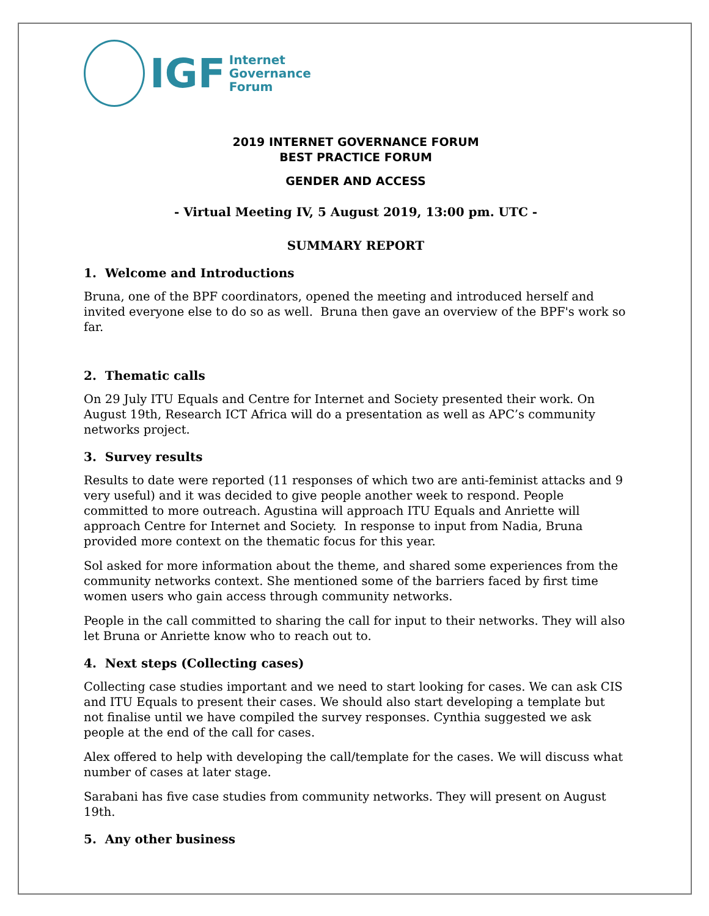IGF
Internet
Governance
Forum
2019 INTERNET GOVERNANCE FORUM
BEST PRACTICE FORUM
GENDER AND ACCESS
- Virtual Meeting IV, 5 August 2019, 13:00 pm. UTC -
SUMMARY REPORT
1. Welcome and Introductions
Bruna, one of the BPF coordinators, opened the meeting and introduced herself and invited everyone else to do so as well. Bruna then gave an overview of the BPF's work so far.
2. Thematic calls
On 29 July ITU Equals and Centre for Internet and Society presented their work. On August 19th, Research ICT Africa will do a presentation as well as APC’s community networks project.
3. Survey results
Results to date were reported (11 responses of which two are anti-feminist attacks and 9 very useful) and it was decided to give people another week to respond. People committed to more outreach. Agustina will approach ITU Equals and Anriette will approach Centre for Internet and Society. In response to input from Nadia, Bruna provided more context on the thematic focus for this year.
Sol asked for more information about the theme, and shared some experiences from the community networks context. She mentioned some of the barriers faced by first time women users who gain access through community networks.
People in the call committed to sharing the call for input to their networks. They will also let Bruna or Anriette know who to reach out to.
4. Next steps (Collecting cases)
Collecting case studies important and we need to start looking for cases. We can ask CIS and ITU Equals to present their cases. We should also start developing a template but not finalise until we have compiled the survey responses. Cynthia suggested we ask people at the end of the call for cases.
Alex offered to help with developing the call/template for the cases. We will discuss what number of cases at later stage.
Sarabani has five case studies from community networks. They will present on August 19th.
5. Any other business